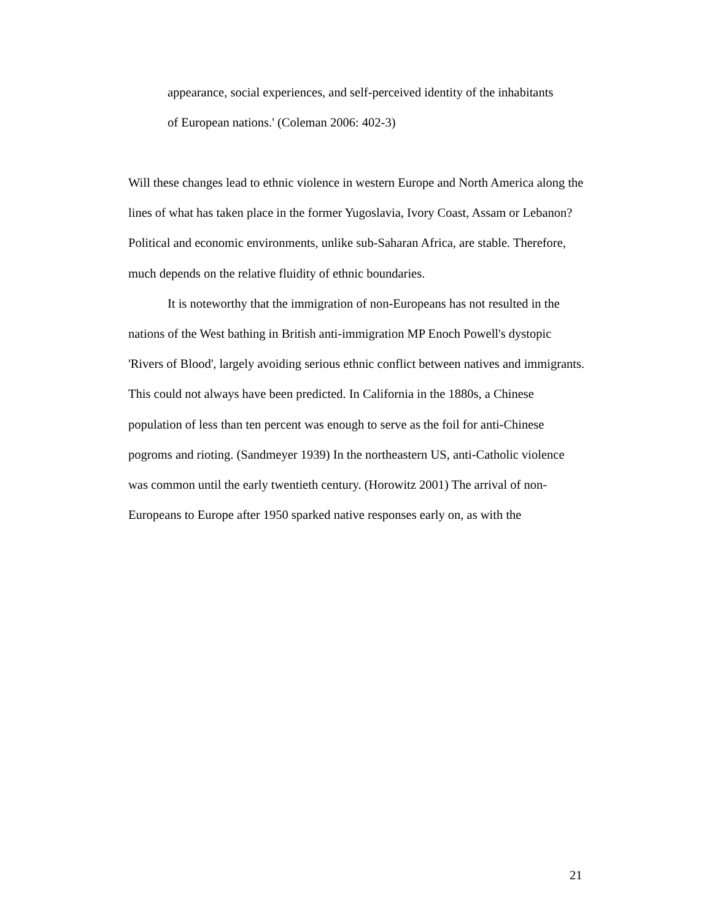appearance, social experiences, and self-perceived identity of the inhabitants
of European nations.' (Coleman 2006: 402-3)
Will these changes lead to ethnic violence in western Europe and North America along the lines of what has taken place in the former Yugoslavia, Ivory Coast, Assam or Lebanon? Political and economic environments, unlike sub-Saharan Africa, are stable. Therefore, much depends on the relative fluidity of ethnic boundaries.
It is noteworthy that the immigration of non-Europeans has not resulted in the nations of the West bathing in British anti-immigration MP Enoch Powell's dystopic 'Rivers of Blood', largely avoiding serious ethnic conflict between natives and immigrants. This could not always have been predicted. In California in the 1880s, a Chinese population of less than ten percent was enough to serve as the foil for anti-Chinese pogroms and rioting. (Sandmeyer 1939) In the northeastern US, anti-Catholic violence was common until the early twentieth century. (Horowitz 2001) The arrival of non-Europeans to Europe after 1950 sparked native responses early on, as with the
21